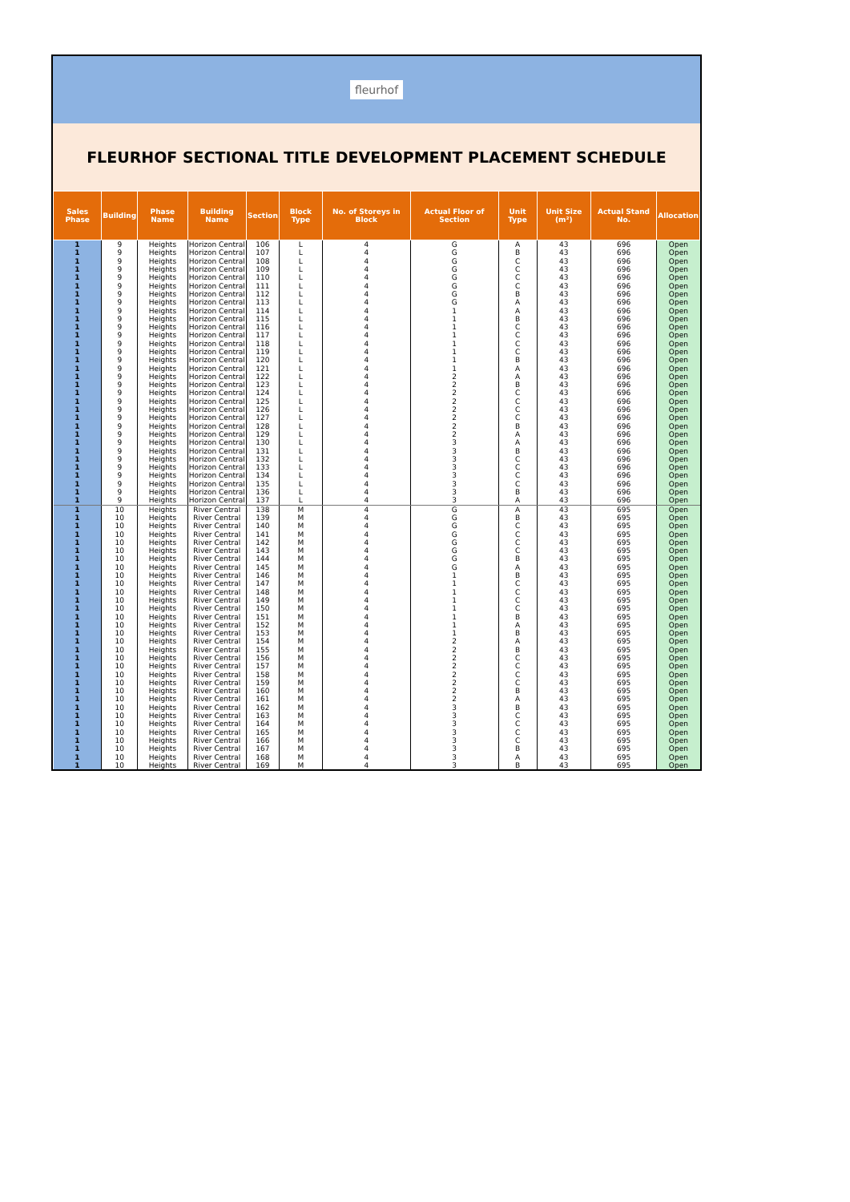fleurhof
FLEURHOF SECTIONAL TITLE DEVELOPMENT PLACEMENT SCHEDULE
| Sales Phase | Building | Phase Name | Building Name | Section | Block Type | No. of Storeys in Block | Actual Floor of Section | Unit Type | Unit Size (m²) | Actual Stand No. | Allocation |
| --- | --- | --- | --- | --- | --- | --- | --- | --- | --- | --- | --- |
| 1 | 9 | Heights | Horizon Central | 106 | L | 4 | G | A | 43 | 696 | Open |
| 1 | 9 | Heights | Horizon Central | 107 | L | 4 | G | B | 43 | 696 | Open |
| 1 | 9 | Heights | Horizon Central | 108 | L | 4 | G | C | 43 | 696 | Open |
| 1 | 9 | Heights | Horizon Central | 109 | L | 4 | G | C | 43 | 696 | Open |
| 1 | 9 | Heights | Horizon Central | 110 | L | 4 | G | C | 43 | 696 | Open |
| 1 | 9 | Heights | Horizon Central | 111 | L | 4 | G | C | 43 | 696 | Open |
| 1 | 9 | Heights | Horizon Central | 112 | L | 4 | G | B | 43 | 696 | Open |
| 1 | 9 | Heights | Horizon Central | 113 | L | 4 | G | A | 43 | 696 | Open |
| 1 | 9 | Heights | Horizon Central | 114 | L | 4 | 1 | A | 43 | 696 | Open |
| 1 | 9 | Heights | Horizon Central | 115 | L | 4 | 1 | B | 43 | 696 | Open |
| 1 | 9 | Heights | Horizon Central | 116 | L | 4 | 1 | C | 43 | 696 | Open |
| 1 | 9 | Heights | Horizon Central | 117 | L | 4 | 1 | C | 43 | 696 | Open |
| 1 | 9 | Heights | Horizon Central | 118 | L | 4 | 1 | C | 43 | 696 | Open |
| 1 | 9 | Heights | Horizon Central | 119 | L | 4 | 1 | C | 43 | 696 | Open |
| 1 | 9 | Heights | Horizon Central | 120 | L | 4 | 1 | B | 43 | 696 | Open |
| 1 | 9 | Heights | Horizon Central | 121 | L | 4 | 1 | A | 43 | 696 | Open |
| 1 | 9 | Heights | Horizon Central | 122 | L | 4 | 2 | A | 43 | 696 | Open |
| 1 | 9 | Heights | Horizon Central | 123 | L | 4 | 2 | B | 43 | 696 | Open |
| 1 | 9 | Heights | Horizon Central | 124 | L | 4 | 2 | C | 43 | 696 | Open |
| 1 | 9 | Heights | Horizon Central | 125 | L | 4 | 2 | C | 43 | 696 | Open |
| 1 | 9 | Heights | Horizon Central | 126 | L | 4 | 2 | C | 43 | 696 | Open |
| 1 | 9 | Heights | Horizon Central | 127 | L | 4 | 2 | C | 43 | 696 | Open |
| 1 | 9 | Heights | Horizon Central | 128 | L | 4 | 2 | B | 43 | 696 | Open |
| 1 | 9 | Heights | Horizon Central | 129 | L | 4 | 2 | A | 43 | 696 | Open |
| 1 | 9 | Heights | Horizon Central | 130 | L | 4 | 3 | A | 43 | 696 | Open |
| 1 | 9 | Heights | Horizon Central | 131 | L | 4 | 3 | B | 43 | 696 | Open |
| 1 | 9 | Heights | Horizon Central | 132 | L | 4 | 3 | C | 43 | 696 | Open |
| 1 | 9 | Heights | Horizon Central | 133 | L | 4 | 3 | C | 43 | 696 | Open |
| 1 | 9 | Heights | Horizon Central | 134 | L | 4 | 3 | C | 43 | 696 | Open |
| 1 | 9 | Heights | Horizon Central | 135 | L | 4 | 3 | C | 43 | 696 | Open |
| 1 | 9 | Heights | Horizon Central | 136 | L | 4 | 3 | B | 43 | 696 | Open |
| 1 | 9 | Heights | Horizon Central | 137 | L | 4 | 3 | A | 43 | 696 | Open |
| 1 | 10 | Heights | River Central | 138 | M | 4 | G | A | 43 | 695 | Open |
| 1 | 10 | Heights | River Central | 139 | M | 4 | G | B | 43 | 695 | Open |
| 1 | 10 | Heights | River Central | 140 | M | 4 | G | C | 43 | 695 | Open |
| 1 | 10 | Heights | River Central | 141 | M | 4 | G | C | 43 | 695 | Open |
| 1 | 10 | Heights | River Central | 142 | M | 4 | G | C | 43 | 695 | Open |
| 1 | 10 | Heights | River Central | 143 | M | 4 | G | C | 43 | 695 | Open |
| 1 | 10 | Heights | River Central | 144 | M | 4 | G | B | 43 | 695 | Open |
| 1 | 10 | Heights | River Central | 145 | M | 4 | G | A | 43 | 695 | Open |
| 1 | 10 | Heights | River Central | 146 | M | 4 | 1 | B | 43 | 695 | Open |
| 1 | 10 | Heights | River Central | 147 | M | 4 | 1 | C | 43 | 695 | Open |
| 1 | 10 | Heights | River Central | 148 | M | 4 | 1 | C | 43 | 695 | Open |
| 1 | 10 | Heights | River Central | 149 | M | 4 | 1 | C | 43 | 695 | Open |
| 1 | 10 | Heights | River Central | 150 | M | 4 | 1 | C | 43 | 695 | Open |
| 1 | 10 | Heights | River Central | 151 | M | 4 | 1 | B | 43 | 695 | Open |
| 1 | 10 | Heights | River Central | 152 | M | 4 | 1 | A | 43 | 695 | Open |
| 1 | 10 | Heights | River Central | 153 | M | 4 | 1 | B | 43 | 695 | Open |
| 1 | 10 | Heights | River Central | 154 | M | 4 | 2 | A | 43 | 695 | Open |
| 1 | 10 | Heights | River Central | 155 | M | 4 | 2 | B | 43 | 695 | Open |
| 1 | 10 | Heights | River Central | 156 | M | 4 | 2 | C | 43 | 695 | Open |
| 1 | 10 | Heights | River Central | 157 | M | 4 | 2 | C | 43 | 695 | Open |
| 1 | 10 | Heights | River Central | 158 | M | 4 | 2 | C | 43 | 695 | Open |
| 1 | 10 | Heights | River Central | 159 | M | 4 | 2 | C | 43 | 695 | Open |
| 1 | 10 | Heights | River Central | 160 | M | 4 | 2 | B | 43 | 695 | Open |
| 1 | 10 | Heights | River Central | 161 | M | 4 | 2 | A | 43 | 695 | Open |
| 1 | 10 | Heights | River Central | 162 | M | 4 | 3 | B | 43 | 695 | Open |
| 1 | 10 | Heights | River Central | 163 | M | 4 | 3 | C | 43 | 695 | Open |
| 1 | 10 | Heights | River Central | 164 | M | 4 | 3 | C | 43 | 695 | Open |
| 1 | 10 | Heights | River Central | 165 | M | 4 | 3 | C | 43 | 695 | Open |
| 1 | 10 | Heights | River Central | 166 | M | 4 | 3 | C | 43 | 695 | Open |
| 1 | 10 | Heights | River Central | 167 | M | 4 | 3 | B | 43 | 695 | Open |
| 1 | 10 | Heights | River Central | 168 | M | 4 | 3 | A | 43 | 695 | Open |
| 1 | 10 | Heights | River Central | 169 | M | 4 | 3 | B | 43 | 695 | Open |